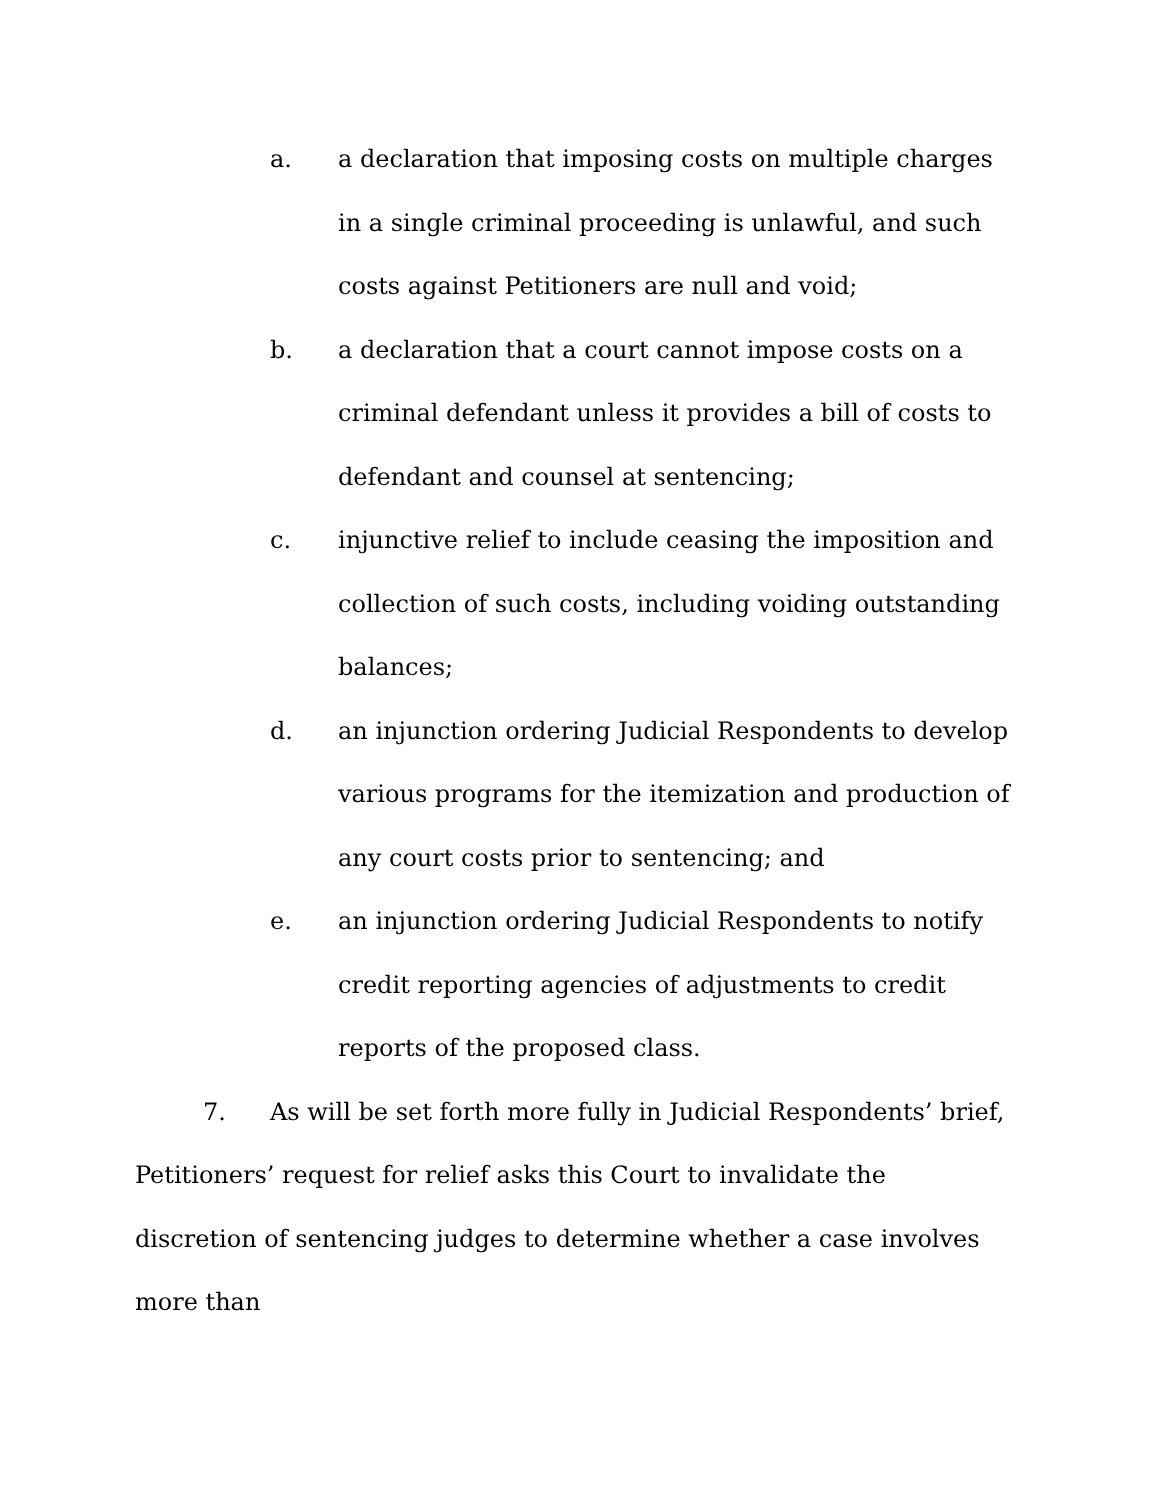a. a declaration that imposing costs on multiple charges in a single criminal proceeding is unlawful, and such costs against Petitioners are null and void;
b. a declaration that a court cannot impose costs on a criminal defendant unless it provides a bill of costs to defendant and counsel at sentencing;
c. injunctive relief to include ceasing the imposition and collection of such costs, including voiding outstanding balances;
d. an injunction ordering Judicial Respondents to develop various programs for the itemization and production of any court costs prior to sentencing; and
e. an injunction ordering Judicial Respondents to notify credit reporting agencies of adjustments to credit reports of the proposed class.
7. As will be set forth more fully in Judicial Respondents’ brief, Petitioners’ request for relief asks this Court to invalidate the discretion of sentencing judges to determine whether a case involves more than